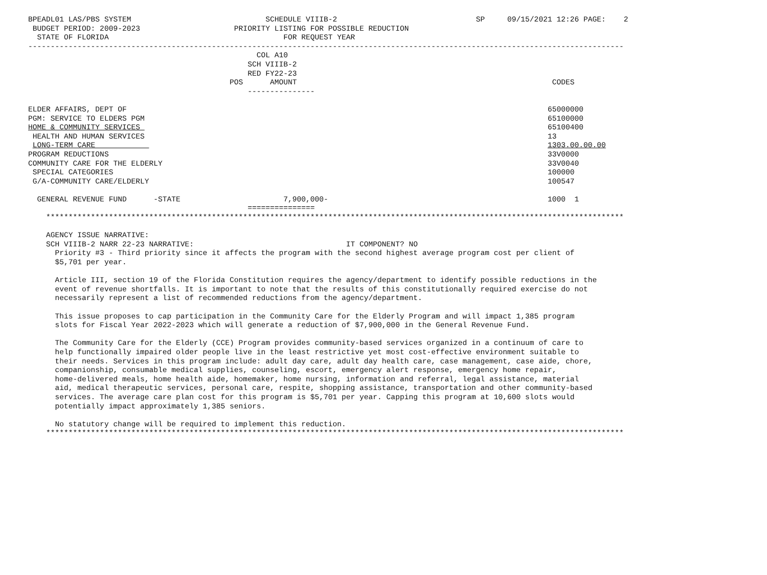BPEADL01 LAS/PBS SYSTEM                              SCHEDULE VIIIB-2                               SP     09/15/2021 12:26 PAGE:    2
 BUDGET PERIOD: 2009-2023                     PRIORITY LISTING FOR POSSIBLE REDUCTION
  STATE OF FLORIDA                                       FOR REQUEST YEAR
-------------------------------------------------------------------------------------------------------------------------------------
                                                   COL A10
                                                 SCH VIIIB-2
                                                 RED FY22-23
                                             POS      AMOUNT                                                         CODES
                                                 ---------------

ELDER AFFAIRS, DEPT OF                                                                                              65000000
PGM: SERVICE TO ELDERS PGM                                                                                          65100000
HOME & COMMUNITY SERVICES                                                                                           65100400
 HEALTH AND HUMAN SERVICES                                                                                          13
 LONG-TERM CARE                                                                                                     1303.00.00.00
PROGRAM REDUCTIONS                                                                                                  33V0000
COMMUNITY CARE FOR THE ELDERLY                                                                                      33V0040
 SPECIAL CATEGORIES                                                                                                 100000
 G/A-COMMUNITY CARE/ELDERLY                                                                                         100547

  GENERAL REVENUE FUND      -STATE                       7,900,000-                                                 1000  1
                                                 ===============
    *********************************************************************************************************************************

    AGENCY ISSUE NARRATIVE:
    SCH VIIIB-2 NARR 22-23 NARRATIVE:                                  IT COMPONENT? NO
      Priority #3 - Third priority since it affects the program with the second highest average program cost per client of
      $5,701 per year.

      Article III, section 19 of the Florida Constitution requires the agency/department to identify possible reductions in the
      event of revenue shortfalls. It is important to note that the results of this constitutionally required exercise do not
      necessarily represent a list of recommended reductions from the agency/department.

      This issue proposes to cap participation in the Community Care for the Elderly Program and will impact 1,385 program
      slots for Fiscal Year 2022-2023 which will generate a reduction of $7,900,000 in the General Revenue Fund.

      The Community Care for the Elderly (CCE) Program provides community-based services organized in a continuum of care to
      help functionally impaired older people live in the least restrictive yet most cost-effective environment suitable to
      their needs. Services in this program include: adult day care, adult day health care, case management, case aide, chore,
      companionship, consumable medical supplies, counseling, escort, emergency alert response, emergency home repair,
      home-delivered meals, home health aide, homemaker, home nursing, information and referral, legal assistance, material
      aid, medical therapeutic services, personal care, respite, shopping assistance, transportation and other community-based
      services. The average care plan cost for this program is $5,701 per year. Capping this program at 10,600 slots would
      potentially impact approximately 1,385 seniors.

      No statutory change will be required to implement this reduction.
    *********************************************************************************************************************************